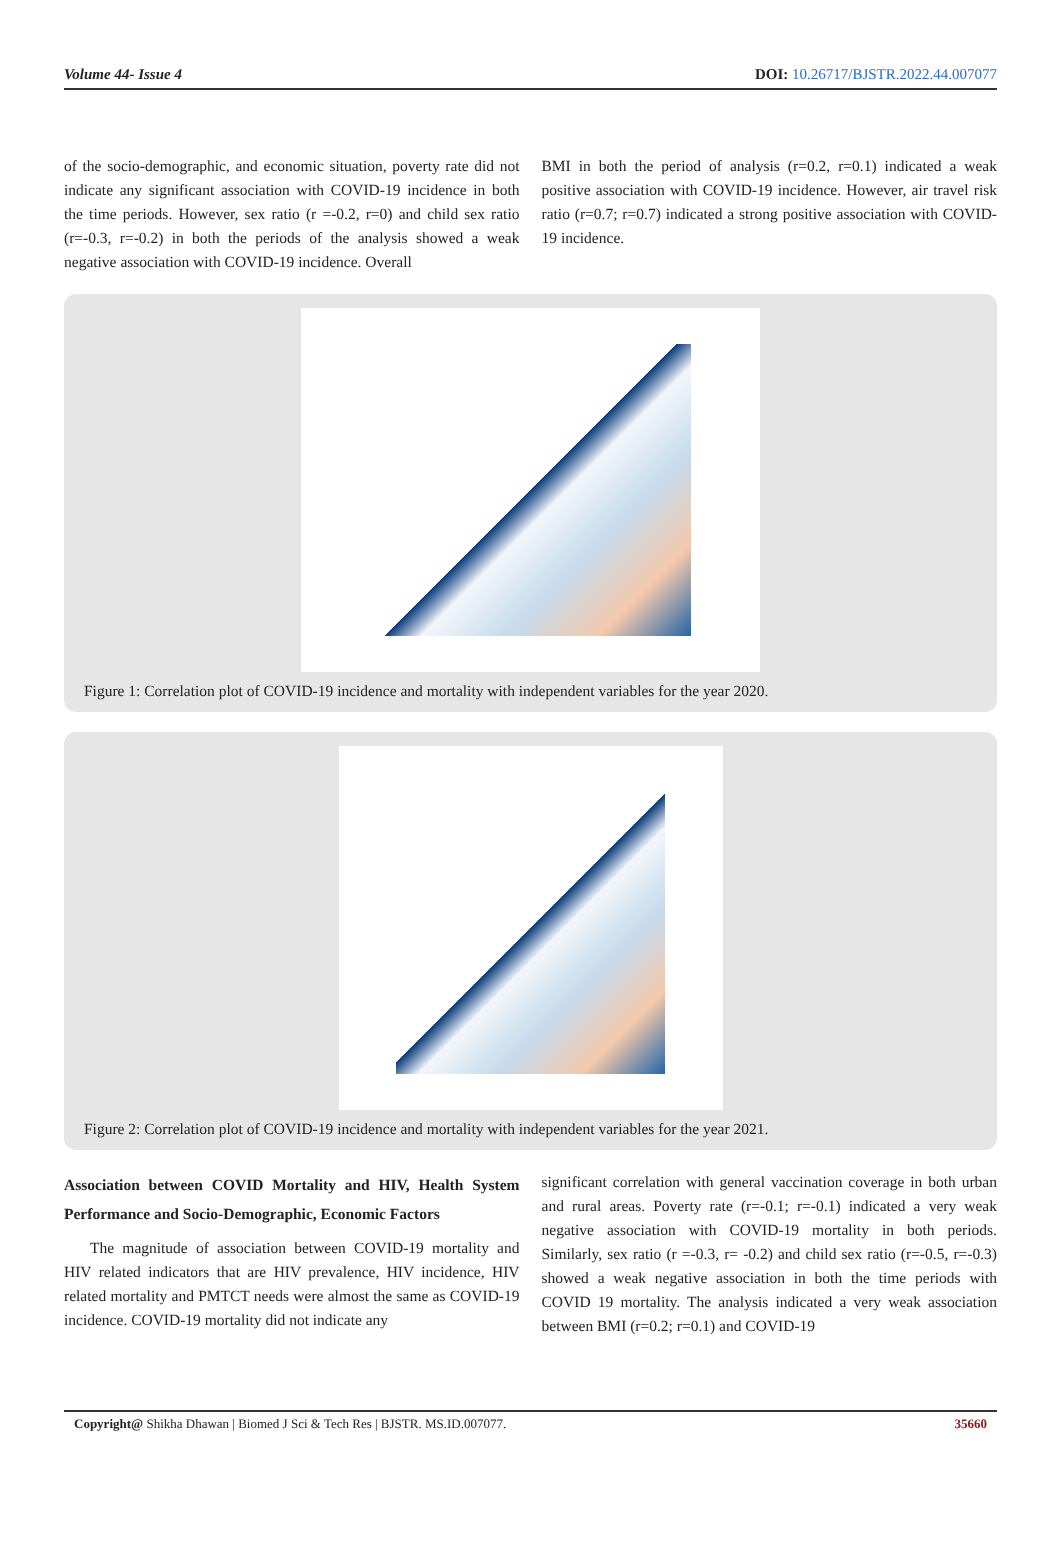Volume 44- Issue 4 DOI: 10.26717/BJSTR.2022.44.007077
of the socio-demographic, and economic situation, poverty rate did not indicate any significant association with COVID-19 incidence in both the time periods. However, sex ratio (r =-0.2, r=0) and child sex ratio (r=-0.3, r=-0.2) in both the periods of the analysis showed a weak negative association with COVID-19 incidence. Overall
BMI in both the period of analysis (r=0.2, r=0.1) indicated a weak positive association with COVID-19 incidence. However, air travel risk ratio (r=0.7; r=0.7) indicated a strong positive association with COVID-19 incidence.
Figure 1: Correlation plot of COVID-19 incidence and mortality with independent variables for the year 2020.
Figure 2: Correlation plot of COVID-19 incidence and mortality with independent variables for the year 2021.
Association between COVID Mortality and HIV, Health System Performance and Socio-Demographic, Economic Factors
The magnitude of association between COVID-19 mortality and HIV related indicators that are HIV prevalence, HIV incidence, HIV related mortality and PMTCT needs were almost the same as COVID-19 incidence. COVID-19 mortality did not indicate any
significant correlation with general vaccination coverage in both urban and rural areas. Poverty rate (r=-0.1; r=-0.1) indicated a very weak negative association with COVID-19 mortality in both periods. Similarly, sex ratio (r =-0.3, r= -0.2) and child sex ratio (r=-0.5, r=-0.3) showed a weak negative association in both the time periods with COVID 19 mortality. The analysis indicated a very weak association between BMI (r=0.2; r=0.1) and COVID-19
Copyright@ Shikha Dhawan | Biomed J Sci & Tech Res | BJSTR. MS.ID.007077. 35660